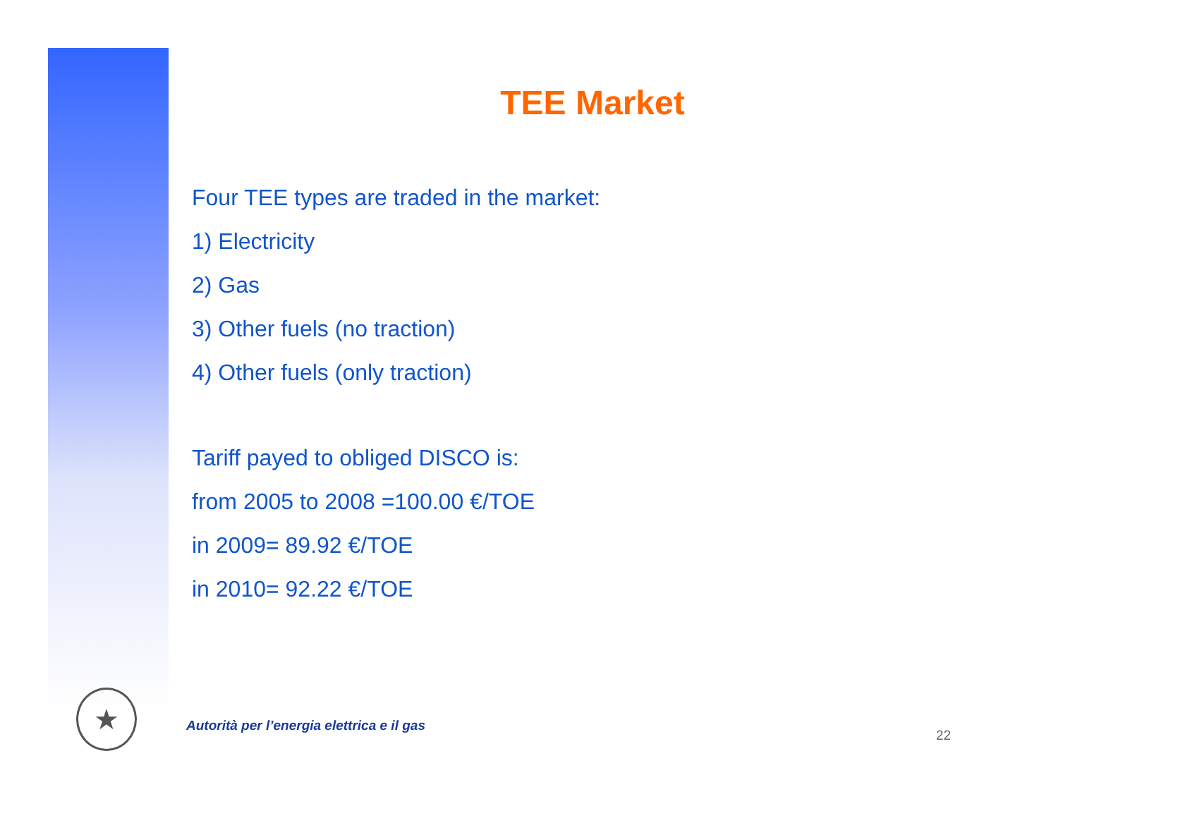★
TEE Market
Four TEE types are traded in the market:
1) Electricity
2) Gas
3) Other fuels (no traction)
4) Other fuels (only traction)
Tariff payed to obliged DISCO is:
from 2005 to 2008 =100.00 €/TOE
in 2009= 89.92 €/TOE
in 2010= 92.22 €/TOE
Autorità per l’energia elettrica e il gas
22